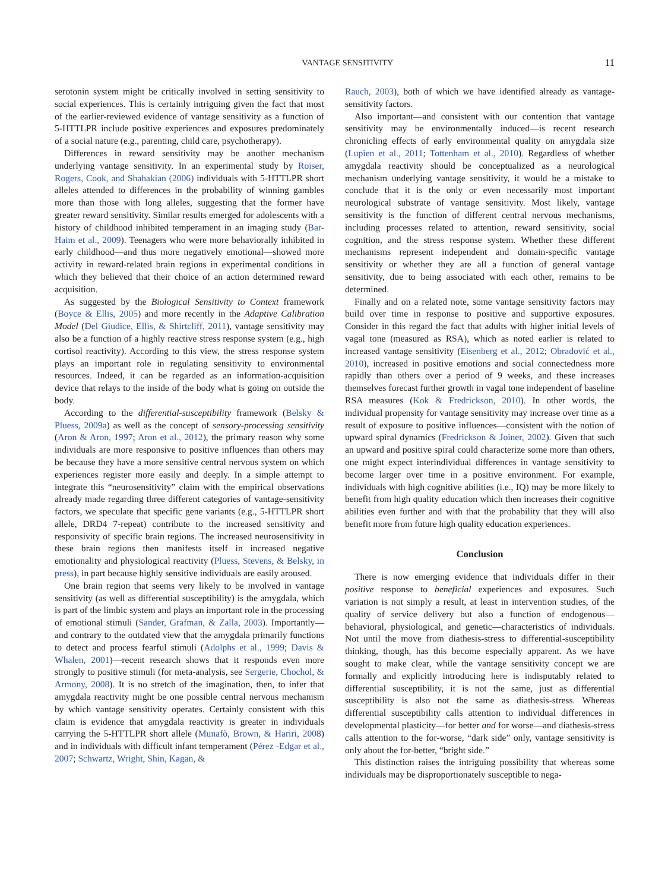VANTAGE SENSITIVITY 11
serotonin system might be critically involved in setting sensitivity to social experiences. This is certainly intriguing given the fact that most of the earlier-reviewed evidence of vantage sensitivity as a function of 5-HTTLPR include positive experiences and exposures predominately of a social nature (e.g., parenting, child care, psychotherapy).
Differences in reward sensitivity may be another mechanism underlying vantage sensitivity. In an experimental study by Roiser, Rogers, Cook, and Shahakian (2006) individuals with 5-HTTLPR short alleles attended to differences in the probability of winning gambles more than those with long alleles, suggesting that the former have greater reward sensitivity. Similar results emerged for adolescents with a history of childhood inhibited temperament in an imaging study (Bar-Haim et al., 2009). Teenagers who were more behaviorally inhibited in early childhood—and thus more negatively emotional—showed more activity in reward-related brain regions in experimental conditions in which they believed that their choice of an action determined reward acquisition.
As suggested by the Biological Sensitivity to Context framework (Boyce & Ellis, 2005) and more recently in the Adaptive Calibration Model (Del Giudice, Ellis, & Shirtcliff, 2011), vantage sensitivity may also be a function of a highly reactive stress response system (e.g., high cortisol reactivity). According to this view, the stress response system plays an important role in regulating sensitivity to environmental resources. Indeed, it can be regarded as an information-acquisition device that relays to the inside of the body what is going on outside the body.
According to the differential-susceptibility framework (Belsky & Pluess, 2009a) as well as the concept of sensory-processing sensitivity (Aron & Aron, 1997; Aron et al., 2012), the primary reason why some individuals are more responsive to positive influences than others may be because they have a more sensitive central nervous system on which experiences register more easily and deeply. In a simple attempt to integrate this “neurosensitivity” claim with the empirical observations already made regarding three different categories of vantage-sensitivity factors, we speculate that specific gene variants (e.g., 5-HTTLPR short allele, DRD4 7-repeat) contribute to the increased sensitivity and responsivity of specific brain regions. The increased neurosensitivity in these brain regions then manifests itself in increased negative emotionality and physiological reactivity (Pluess, Stevens, & Belsky, in press), in part because highly sensitive individuals are easily aroused.
One brain region that seems very likely to be involved in vantage sensitivity (as well as differential susceptibility) is the amygdala, which is part of the limbic system and plays an important role in the processing of emotional stimuli (Sander, Grafman, & Zalla, 2003). Importantly—and contrary to the outdated view that the amygdala primarily functions to detect and process fearful stimuli (Adolphs et al., 1999; Davis & Whalen, 2001)—recent research shows that it responds even more strongly to positive stimuli (for meta-analysis, see Sergerie, Chochol, & Armony, 2008). It is no stretch of the imagination, then, to infer that amygdala reactivity might be one possible central nervous mechanism by which vantage sensitivity operates. Certainly consistent with this claim is evidence that amygdala reactivity is greater in individuals carrying the 5-HTTLPR short allele (Munafò, Brown, & Hariri, 2008) and in individuals with difficult infant temperament (Pérez -Edgar et al., 2007; Schwartz, Wright, Shin, Kagan, &
Rauch, 2003), both of which we have identified already as vantage-sensitivity factors.
Also important—and consistent with our contention that vantage sensitivity may be environmentally induced—is recent research chronicling effects of early environmental quality on amygdala size (Lupien et al., 2011; Tottenham et al., 2010). Regardless of whether amygdala reactivity should be conceptualized as a neurological mechanism underlying vantage sensitivity, it would be a mistake to conclude that it is the only or even necessarily most important neurological substrate of vantage sensitivity. Most likely, vantage sensitivity is the function of different central nervous mechanisms, including processes related to attention, reward sensitivity, social cognition, and the stress response system. Whether these different mechanisms represent independent and domain-specific vantage sensitivity or whether they are all a function of general vantage sensitivity, due to being associated with each other, remains to be determined.
Finally and on a related note, some vantage sensitivity factors may build over time in response to positive and supportive exposures. Consider in this regard the fact that adults with higher initial levels of vagal tone (measured as RSA), which as noted earlier is related to increased vantage sensitivity (Eisenberg et al., 2012; Obradović et al., 2010), increased in positive emotions and social connectedness more rapidly than others over a period of 9 weeks, and these increases themselves forecast further growth in vagal tone independent of baseline RSA measures (Kok & Fredrickson, 2010). In other words, the individual propensity for vantage sensitivity may increase over time as a result of exposure to positive influences—consistent with the notion of upward spiral dynamics (Fredrickson & Joiner, 2002). Given that such an upward and positive spiral could characterize some more than others, one might expect interindividual differences in vantage sensitivity to become larger over time in a positive environment. For example, individuals with high cognitive abilities (i.e., IQ) may be more likely to benefit from high quality education which then increases their cognitive abilities even further and with that the probability that they will also benefit more from future high quality education experiences.
Conclusion
There is now emerging evidence that individuals differ in their positive response to beneficial experiences and exposures. Such variation is not simply a result, at least in intervention studies, of the quality of service delivery but also a function of endogenous—behavioral, physiological, and genetic—characteristics of individuals. Not until the move from diathesis-stress to differential-susceptibility thinking, though, has this become especially apparent. As we have sought to make clear, while the vantage sensitivity concept we are formally and explicitly introducing here is indisputably related to differential susceptibility, it is not the same, just as differential susceptibility is also not the same as diathesis-stress. Whereas differential susceptibility calls attention to individual differences in developmental plasticity—for better and for worse—and diathesis-stress calls attention to the for-worse, “dark side” only, vantage sensitivity is only about the for-better, “bright side.”
This distinction raises the intriguing possibility that whereas some individuals may be disproportionately susceptible to nega-